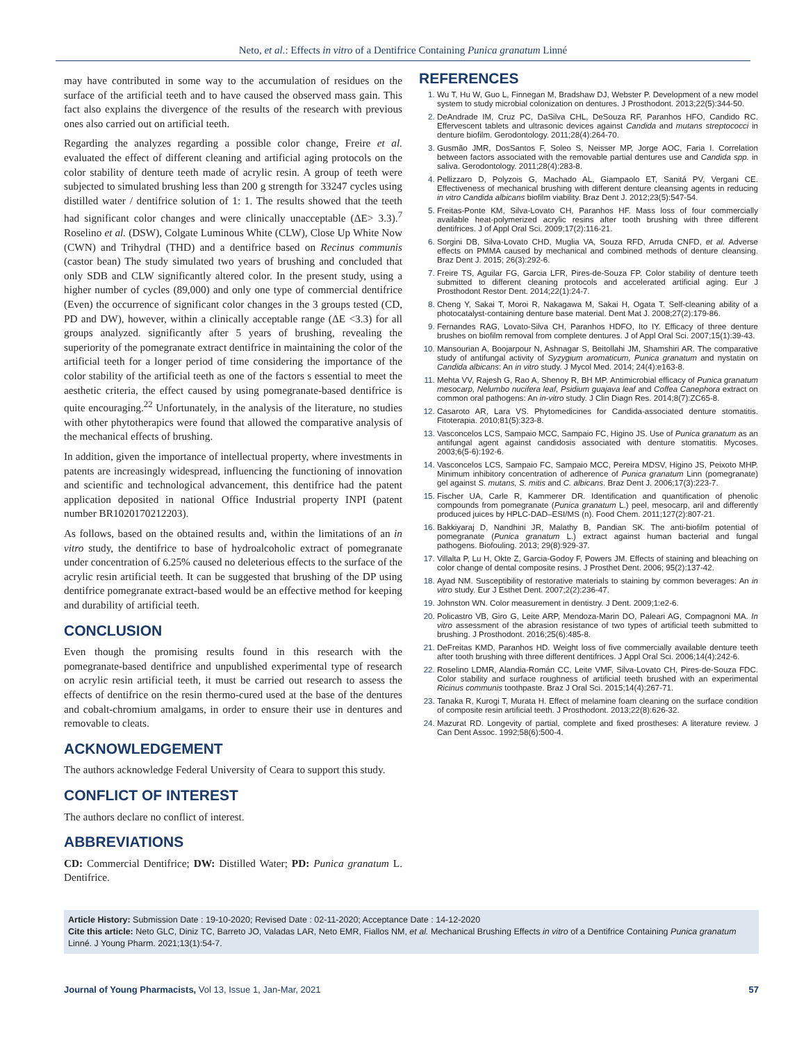Neto, et al.: Effects in vitro of a Dentifrice Containing Punica granatum Linné
may have contributed in some way to the accumulation of residues on the surface of the artificial teeth and to have caused the observed mass gain. This fact also explains the divergence of the results of the research with previous ones also carried out on artificial teeth.
Regarding the analyzes regarding a possible color change, Freire et al. evaluated the effect of different cleaning and artificial aging protocols on the color stability of denture teeth made of acrylic resin. A group of teeth were subjected to simulated brushing less than 200 g strength for 33247 cycles using distilled water / dentifrice solution of 1: 1. The results showed that the teeth had significant color changes and were clinically unacceptable (ΔE> 3.3).<sup>7</sup> Roselino et al. (DSW), Colgate Luminous White (CLW), Close Up White Now (CWN) and Trihydral (THD) and a dentifrice based on Recinus communis (castor bean) The study simulated two years of brushing and concluded that only SDB and CLW significantly altered color. In the present study, using a higher number of cycles (89,000) and only one type of commercial dentifrice (Even) the occurrence of significant color changes in the 3 groups tested (CD, PD and DW), however, within a clinically acceptable range (ΔE <3.3) for all groups analyzed. significantly after 5 years of brushing, revealing the superiority of the pomegranate extract dentifrice in maintaining the color of the artificial teeth for a longer period of time considering the importance of the color stability of the artificial teeth as one of the factors s essential to meet the aesthetic criteria, the effect caused by using pomegranate-based dentifrice is quite encouraging.<sup>22</sup> Unfortunately, in the analysis of the literature, no studies with other phytotherapics were found that allowed the comparative analysis of the mechanical effects of brushing.
In addition, given the importance of intellectual property, where investments in patents are increasingly widespread, influencing the functioning of innovation and scientific and technological advancement, this dentifrice had the patent application deposited in national Office Industrial property INPI (patent number BR1020170212203).
As follows, based on the obtained results and, within the limitations of an in vitro study, the dentifrice to base of hydroalcoholic extract of pomegranate under concentration of 6.25% caused no deleterious effects to the surface of the acrylic resin artificial teeth. It can be suggested that brushing of the DP using dentifrice pomegranate extract-based would be an effective method for keeping and durability of artificial teeth.
CONCLUSION
Even though the promising results found in this research with the pomegranate-based dentifrice and unpublished experimental type of research on acrylic resin artificial teeth, it must be carried out research to assess the effects of dentifrice on the resin thermo-cured used at the base of the dentures and cobalt-chromium amalgams, in order to ensure their use in dentures and removable to cleats.
ACKNOWLEDGEMENT
The authors acknowledge Federal University of Ceara to support this study.
CONFLICT OF INTEREST
The authors declare no conflict of interest.
ABBREVIATIONS
CD: Commercial Dentifrice; DW: Distilled Water; PD: Punica granatum L. Dentifrice.
REFERENCES
1. Wu T, Hu W, Guo L, Finnegan M, Bradshaw DJ, Webster P. Development of a new model system to study microbial colonization on dentures. J Prosthodont. 2013;22(5):344-50.
2. DeAndrade IM, Cruz PC, DaSilva CHL, DeSouza RF, Paranhos HFO, Candido RC. Effervescent tablets and ultrasonic devices against Candida and mutans streptococci in denture biofilm. Gerodontology. 2011;28(4):264-70.
3. Gusmão JMR, DosSantos F, Soleo S, Neisser MP, Jorge AOC, Faria I. Correlation between factors associated with the removable partial dentures use and Candida spp. in saliva. Gerodontology. 2011;28(4):283-8.
4. Pellizzaro D, Polyzois G, Machado AL, Giampaolo ET, Sanitá PV, Vergani CE. Effectiveness of mechanical brushing with different denture cleansing agents in reducing in vitro Candida albicans biofilm viability. Braz Dent J. 2012;23(5):547-54.
5. Freitas-Ponte KM, Silva-Lovato CH, Paranhos HF. Mass loss of four commercially available heat-polymerized acrylic resins after tooth brushing with three different dentifrices. J of Appl Oral Sci. 2009;17(2):116-21.
6. Sorgini DB, Silva-Lovato CHD, Muglia VA, Souza RFD, Arruda CNFD, et al. Adverse effects on PMMA caused by mechanical and combined methods of denture cleansing. Braz Dent J. 2015; 26(3):292-6.
7. Freire TS, Aguilar FG, Garcia LFR, Pires-de-Souza FP. Color stability of denture teeth submitted to different cleaning protocols and accelerated artificial aging. Eur J Prosthodont Restor Dent. 2014;22(1):24-7.
8. Cheng Y, Sakai T, Moroi R, Nakagawa M, Sakai H, Ogata T. Self-cleaning ability of a photocatalyst-containing denture base material. Dent Mat J. 2008;27(2):179-86.
9. Fernandes RAG, Lovato-Silva CH, Paranhos HDFO, Ito IY. Efficacy of three denture brushes on biofilm removal from complete dentures. J of Appl Oral Sci. 2007;15(1):39-43.
10. Mansourian A, Boojarpour N, Ashnagar S, Beitollahi JM, Shamshiri AR. The comparative study of antifungal activity of Syzygium aromaticum, Punica granatum and nystatin on Candida albicans: An in vitro study. J Mycol Med. 2014; 24(4):e163-8.
11. Mehta VV, Rajesh G, Rao A, Shenoy R, BH MP. Antimicrobial efficacy of Punica granatum mesocarp, Nelumbo nucifera leaf, Psidium guajava leaf and Coffea Canephora extract on common oral pathogens: An in-vitro study. J Clin Diagn Res. 2014;8(7):ZC65-8.
12. Casaroto AR, Lara VS. Phytomedicines for Candida-associated denture stomatitis. Fitoterapia. 2010;81(5):323-8.
13. Vasconcelos LCS, Sampaio MCC, Sampaio FC, Higino JS. Use of Punica granatum as an antifungal agent against candidosis associated with denture stomatitis. Mycoses. 2003;6(5-6):192-6.
14. Vasconcelos LCS, Sampaio FC, Sampaio MCC, Pereira MDSV, Higino JS, Peixoto MHP. Minimum inhibitory concentration of adherence of Punica granatum Linn (pomegranate) gel against S. mutans, S. mitis and C. albicans. Braz Dent J. 2006;17(3):223-7.
15. Fischer UA, Carle R, Kammerer DR. Identification and quantification of phenolic compounds from pomegranate (Punica granatum L.) peel, mesocarp, aril and differently produced juices by HPLC-DAD–ESI/MS (n). Food Chem. 2011;127(2):807-21.
16. Bakkiyaraj D, Nandhini JR, Malathy B, Pandian SK. The anti-biofilm potential of pomegranate (Punica granatum L.) extract against human bacterial and fungal pathogens. Biofouling. 2013; 29(8):929-37.
17. Villalta P, Lu H, Okte Z, Garcia-Godoy F, Powers JM. Effects of staining and bleaching on color change of dental composite resins. J Prosthet Dent. 2006; 95(2):137-42.
18. Ayad NM. Susceptibility of restorative materials to staining by common beverages: An in vitro study. Eur J Esthet Dent. 2007;2(2):236-47.
19. Johnston WN. Color measurement in dentistry. J Dent. 2009;1:e2-6.
20. Policastro VB, Giro G, Leite ARP, Mendoza-Marin DO, Paleari AG, Compagnoni MA. In vitro assessment of the abrasion resistance of two types of artificial teeth submitted to brushing. J Prosthodont. 2016;25(6):485-8.
21. DeFreitas KMD, Paranhos HD. Weight loss of five commercially available denture teeth after tooth brushing with three different dentifrices. J Appl Oral Sci. 2006;14(4):242-6.
22. Roselino LDMR, Alandia-Román CC, Leite VMF, Silva-Lovato CH, Pires-de-Souza FDC. Color stability and surface roughness of artificial teeth brushed with an experimental Ricinus communis toothpaste. Braz J Oral Sci. 2015;14(4):267-71.
23. Tanaka R, Kurogi T, Murata H. Effect of melamine foam cleaning on the surface condition of composite resin artificial teeth. J Prosthodont. 2013;22(8):626-32.
24. Mazurat RD. Longevity of partial, complete and fixed prostheses: A literature review. J Can Dent Assoc. 1992;58(6):500-4.
Article History: Submission Date : 19-10-2020; Revised Date : 02-11-2020; Acceptance Date : 14-12-2020
Cite this article: Neto GLC, Diniz TC, Barreto JO, Valadas LAR, Neto EMR, Fiallos NM, et al. Mechanical Brushing Effects in vitro of a Dentifrice Containing Punica granatum Linné. J Young Pharm. 2021;13(1):54-7.
Journal of Young Pharmacists, Vol 13, Issue 1, Jan-Mar, 2021 57